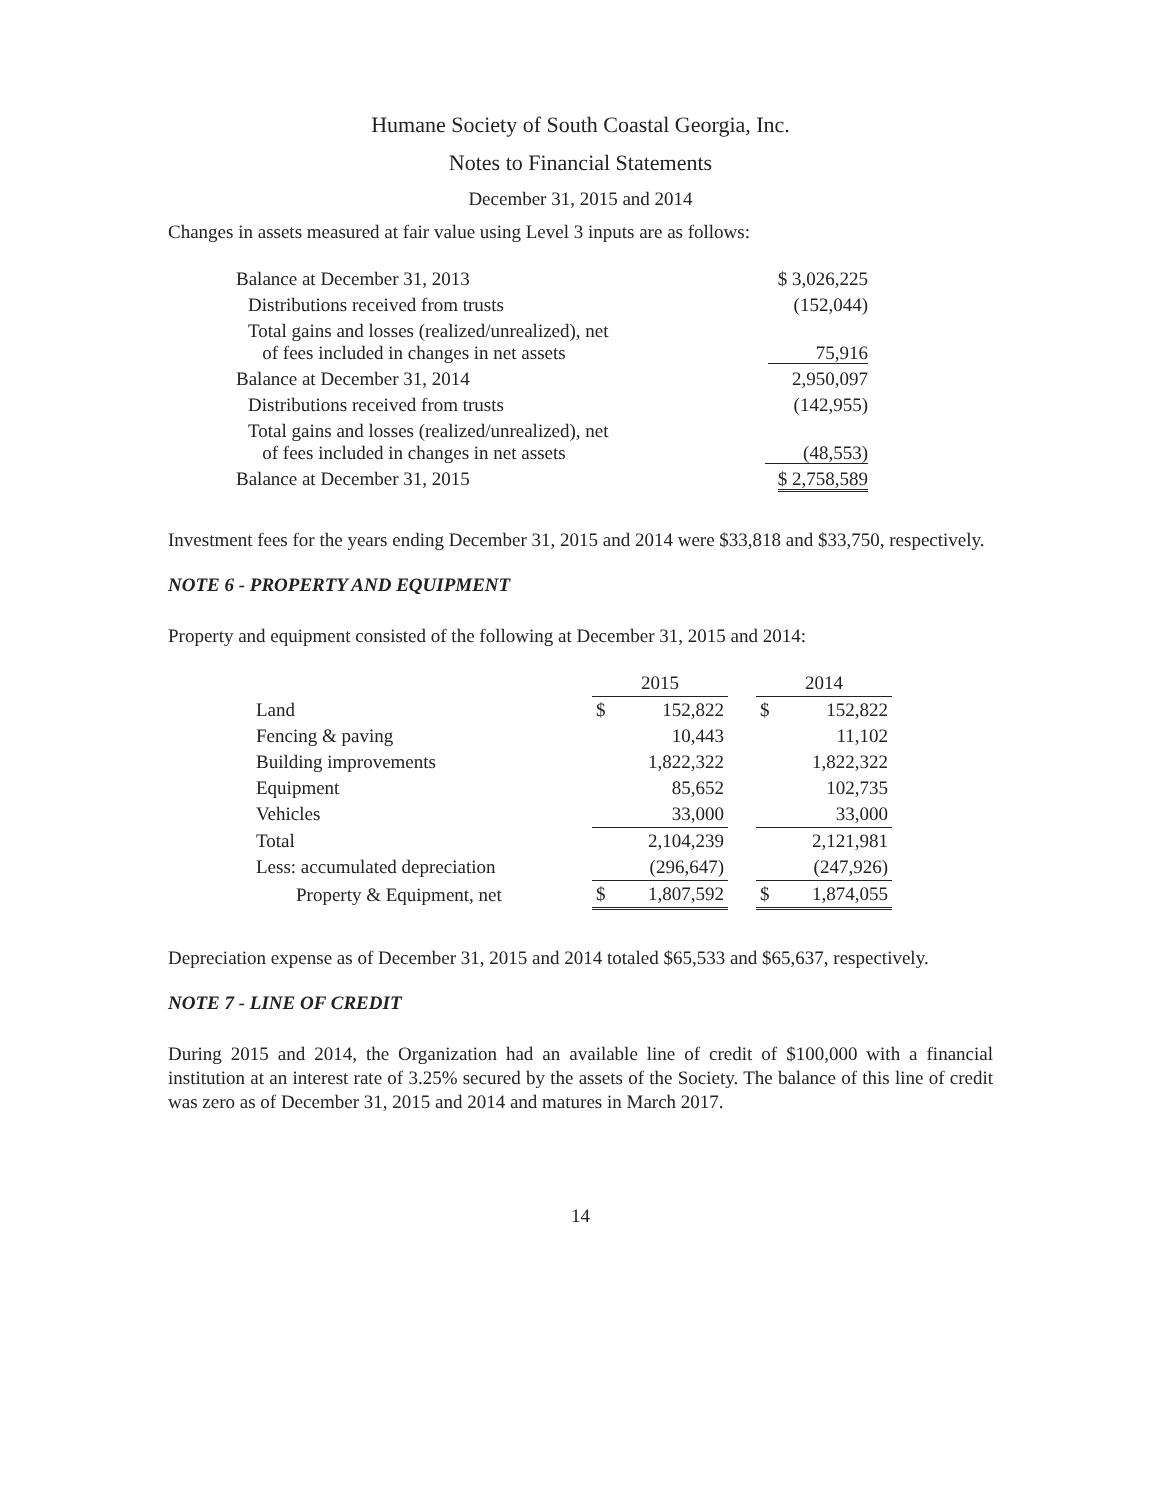Humane Society of South Coastal Georgia, Inc.
Notes to Financial Statements
December 31, 2015 and 2014
Changes in assets measured at fair value using Level 3 inputs are as follows:
| Balance at December 31, 2013 | $ 3,026,225 |
| Distributions received from trusts | (152,044) |
| Total gains and losses (realized/unrealized), net of fees included in changes in net assets | 75,916 |
| Balance at December 31, 2014 | 2,950,097 |
| Distributions received from trusts | (142,955) |
| Total gains and losses (realized/unrealized), net of fees included in changes in net assets | (48,553) |
| Balance at December 31, 2015 | $ 2,758,589 |
Investment fees for the years ending December 31, 2015 and 2014 were $33,818 and $33,750, respectively.
NOTE 6 - PROPERTY AND EQUIPMENT
Property and equipment consisted of the following at December 31, 2015 and 2014:
| | 2015 | | | 2014 | |
| --- | --- | --- | --- | --- | --- |
| Land | $ | 152,822 | | $ | 152,822 |
| Fencing & paving | | 10,443 | | | 11,102 |
| Building improvements | | 1,822,322 | | | 1,822,322 |
| Equipment | | 85,652 | | | 102,735 |
| Vehicles | | 33,000 | | | 33,000 |
| Total | | 2,104,239 | | | 2,121,981 |
| Less: accumulated depreciation | | (296,647) | | | (247,926) |
| Property & Equipment, net | $ | 1,807,592 | | $ | 1,874,055 |
Depreciation expense as of December 31, 2015 and 2014 totaled $65,533 and $65,637, respectively.
NOTE 7 - LINE OF CREDIT
During 2015 and 2014, the Organization had an available line of credit of $100,000 with a financial institution at an interest rate of 3.25% secured by the assets of the Society. The balance of this line of credit was zero as of December 31, 2015 and 2014 and matures in March 2017.
14